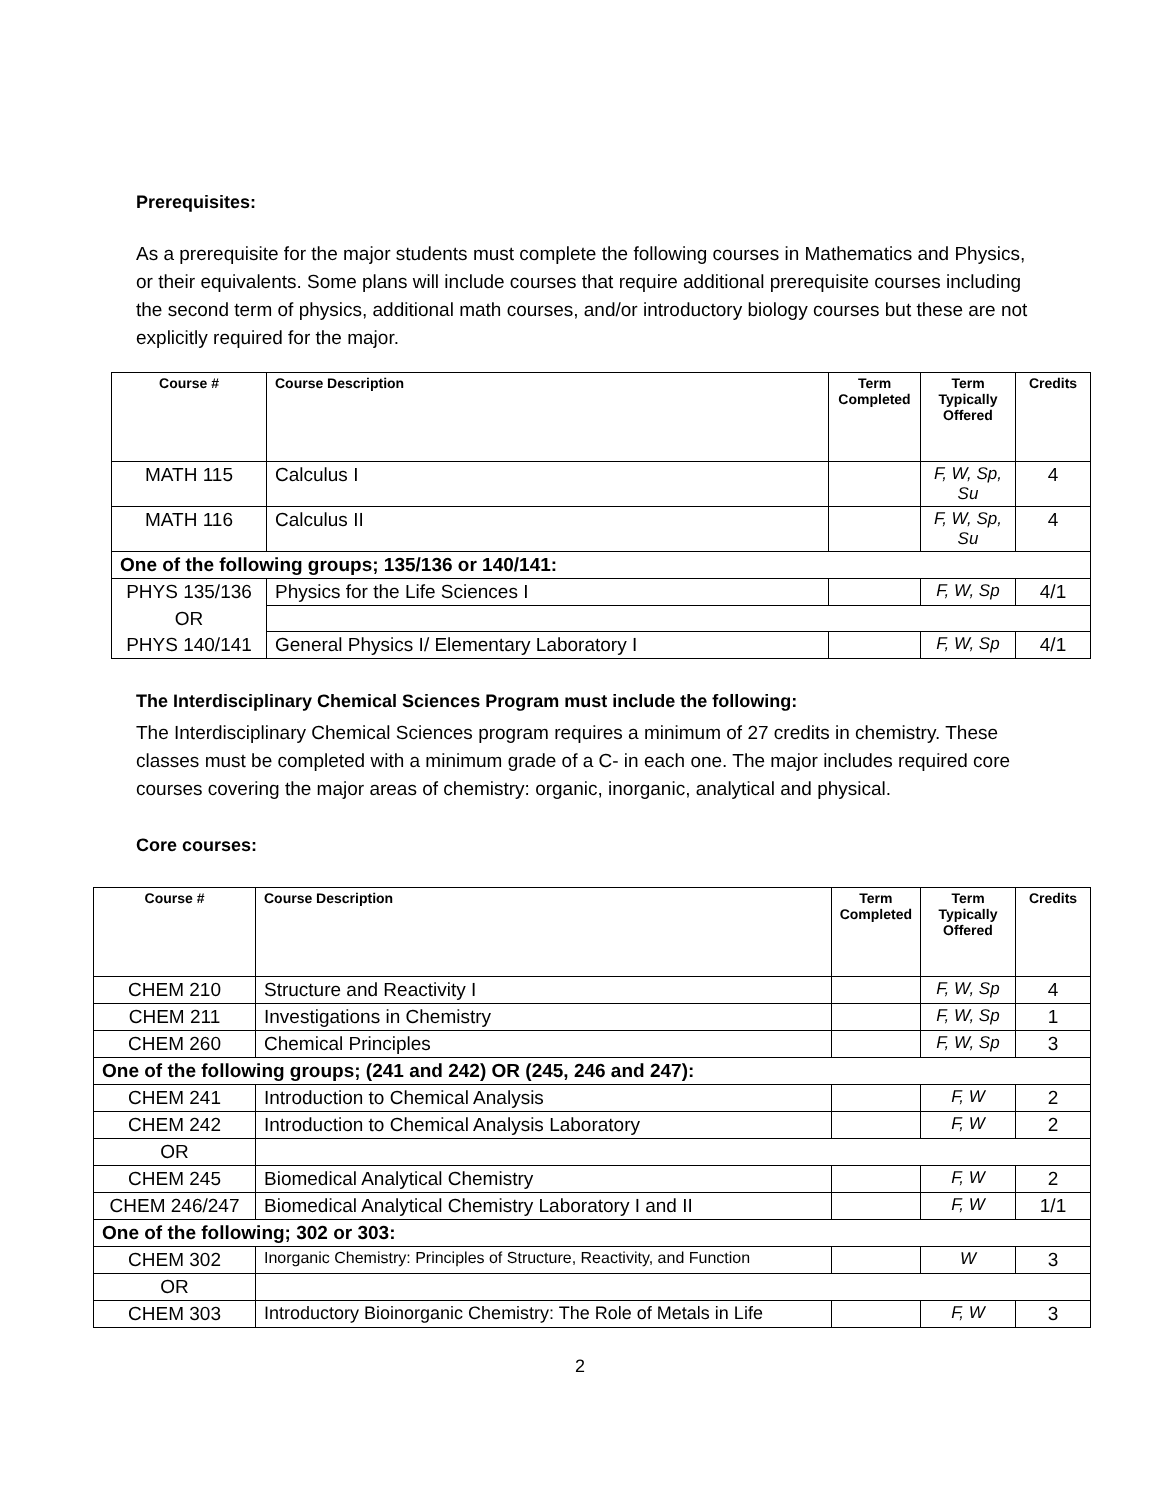Prerequisites:
As a prerequisite for the major students must complete the following courses in Mathematics and Physics, or their equivalents. Some plans will include courses that require additional prerequisite courses including the second term of physics, additional math courses, and/or introductory biology courses but these are not explicitly required for the major.
| Course # | Course Description | Term Completed | Term Typically Offered | Credits |
| --- | --- | --- | --- | --- |
| MATH 115 | Calculus I | | F, W, Sp, Su | 4 |
| MATH 116 | Calculus II | | F, W, Sp, Su | 4 |
| One of the following groups; 135/136 or 140/141: | | | | |
| PHYS 135/136 | Physics for the Life Sciences I | | F, W, Sp | 4/1 |
| OR | | | | |
| PHYS 140/141 | General Physics I/ Elementary Laboratory I | | F, W, Sp | 4/1 |
The Interdisciplinary Chemical Sciences Program must include the following:
The Interdisciplinary Chemical Sciences program requires a minimum of 27 credits in chemistry. These classes must be completed with a minimum grade of a C- in each one. The major includes required core courses covering the major areas of chemistry: organic, inorganic, analytical and physical.
Core courses:
| Course # | Course Description | Term Completed | Term Typically Offered | Credits |
| --- | --- | --- | --- | --- |
| CHEM 210 | Structure and Reactivity I | | F, W, Sp | 4 |
| CHEM 211 | Investigations in Chemistry | | F, W, Sp | 1 |
| CHEM 260 | Chemical Principles | | F, W, Sp | 3 |
| One of the following groups; (241 and 242) OR (245, 246 and 247): | | | | |
| CHEM 241 | Introduction to Chemical Analysis | | F, W | 2 |
| CHEM 242 | Introduction to Chemical Analysis Laboratory | | F, W | 2 |
| OR | | | | |
| CHEM 245 | Biomedical Analytical Chemistry | | F, W | 2 |
| CHEM 246/247 | Biomedical Analytical Chemistry Laboratory I and II | | F, W | 1/1 |
| One of the following; 302 or 303: | | | | |
| CHEM 302 | Inorganic Chemistry: Principles of Structure, Reactivity, and Function | | W | 3 |
| OR | | | | |
| CHEM 303 | Introductory Bioinorganic Chemistry: The Role of Metals in Life | | F, W | 3 |
2